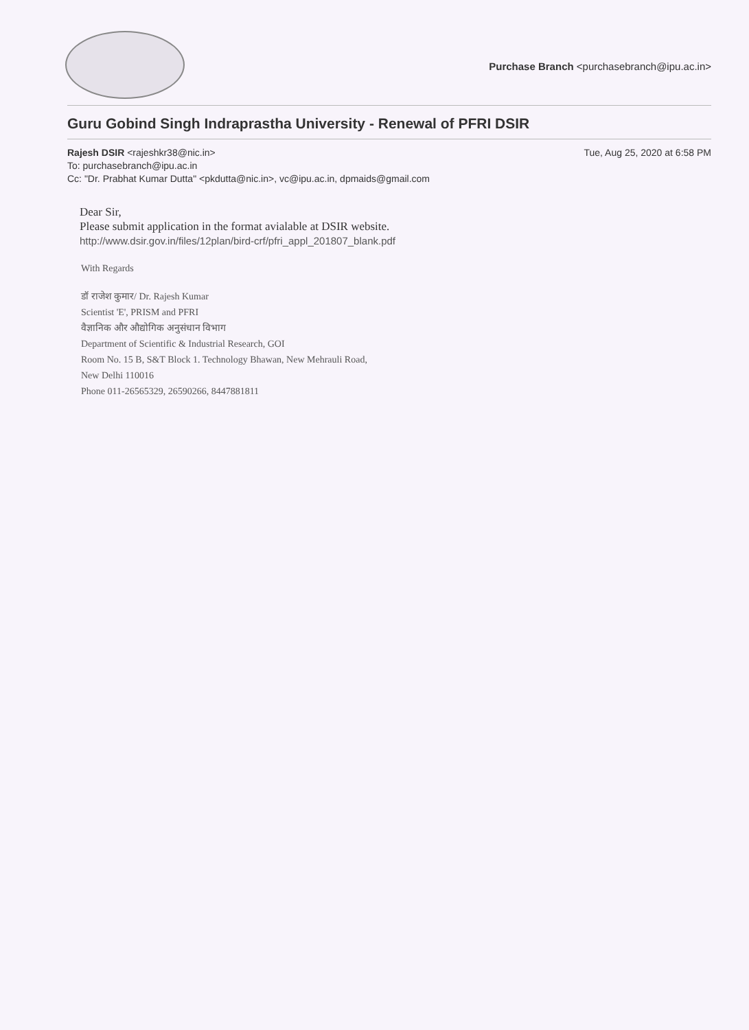Purchase Branch <purchasebranch@ipu.ac.in>
Guru Gobind Singh Indraprastha University - Renewal of PFRI DSIR
Tue, Aug 25, 2020 at 6:58 PM Rajesh DSIR <rajeshkr38@nic.in>
To: purchasebranch@ipu.ac.in
Cc: "Dr. Prabhat Kumar Dutta" <pkdutta@nic.in>, vc@ipu.ac.in, dpmaids@gmail.com
Dear Sir,
Please submit application in the format avialable at DSIR website.
http://www.dsir.gov.in/files/12plan/bird-crf/pfri_appl_201807_blank.pdf
With Regards
डॉ राजेश कुमार/ Dr. Rajesh Kumar
Scientist 'E', PRISM and PFRI
वैज्ञानिक और औद्योगिक अनुसंधान विभाग
Department of Scientific & Industrial Research, GOI
Room No. 15 B, S&T Block 1. Technology Bhawan, New Mehrauli Road,
New Delhi 110016
Phone 011-26565329, 26590266, 8447881811